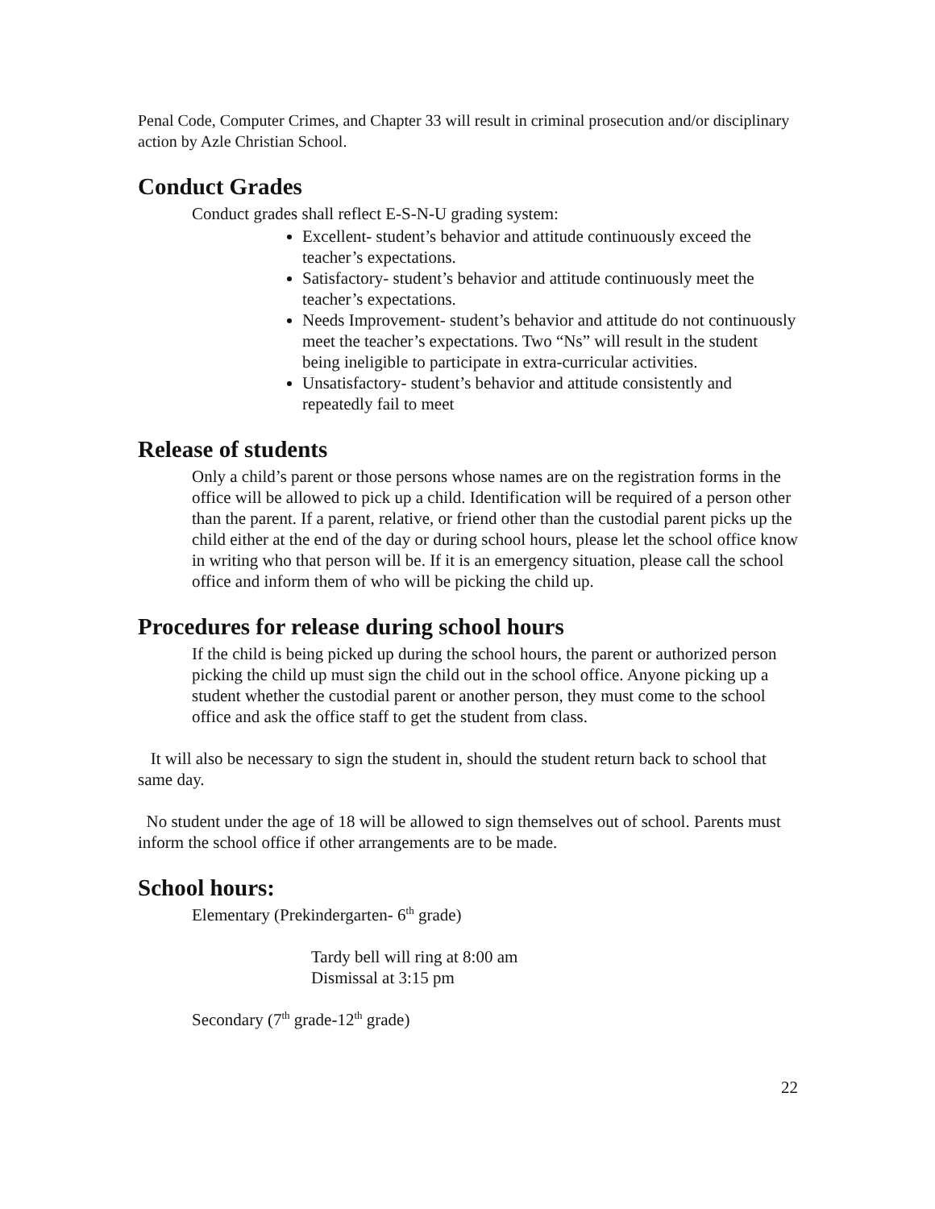Penal Code, Computer Crimes, and Chapter 33 will result in criminal prosecution and/or disciplinary action by Azle Christian School.
Conduct Grades
Conduct grades shall reflect E-S-N-U grading system:
Excellent- student’s behavior and attitude continuously exceed the teacher’s expectations.
Satisfactory- student’s behavior and attitude continuously meet the teacher’s expectations.
Needs Improvement- student’s behavior and attitude do not continuously meet the teacher’s expectations. Two “Ns” will result in the student being ineligible to participate in extra-curricular activities.
Unsatisfactory- student’s behavior and attitude consistently and repeatedly fail to meet
Release of students
Only a child’s parent or those persons whose names are on the registration forms in the office will be allowed to pick up a child. Identification will be required of a person other than the parent. If a parent, relative, or friend other than the custodial parent picks up the child either at the end of the day or during school hours, please let the school office know in writing who that person will be. If it is an emergency situation, please call the school office and inform them of who will be picking the child up.
Procedures for release during school hours
If the child is being picked up during the school hours, the parent or authorized person picking the child up must sign the child out in the school office. Anyone picking up a student whether the custodial parent or another person, they must come to the school office and ask the office staff to get the student from class.
It will also be necessary to sign the student in, should the student return back to school that same day.
No student under the age of 18 will be allowed to sign themselves out of school. Parents must inform the school office if other arrangements are to be made.
School hours:
Elementary (Prekindergarten- 6<sup>th</sup> grade)
Tardy bell will ring at 8:00 am
Dismissal at 3:15 pm
Secondary (7<sup>th</sup> grade-12<sup>th</sup> grade)
22